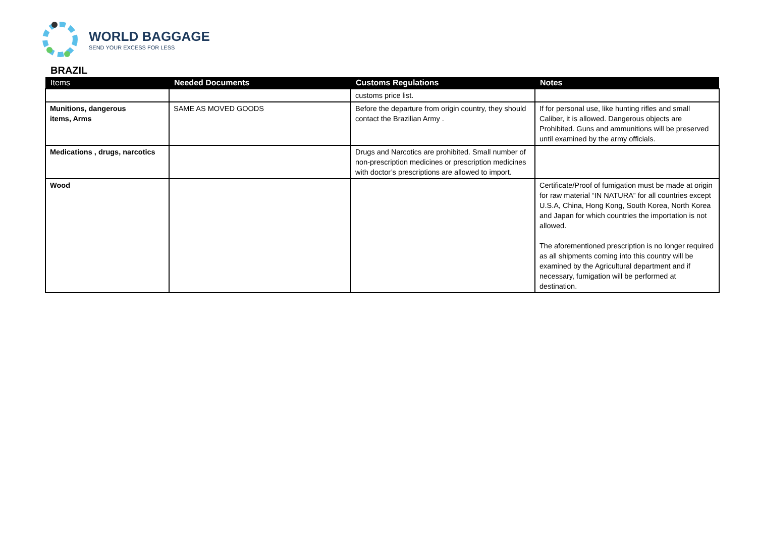WORLD BAGGAGE
SEND YOUR EXCESS FOR LESS
BRAZIL
| Items | Needed Documents | Customs Regulations | Notes |
| --- | --- | --- | --- |
| | | customs price list. | |
| Munitions, dangerous items, Arms | SAME AS MOVED GOODS | Before the departure from origin country, they should contact the Brazilian Army . | If for personal use, like hunting rifles and small Caliber, it is allowed. Dangerous objects are Prohibited. Guns and ammunitions will be preserved until examined by the army officials. |
| Medications , drugs, narcotics | | Drugs and Narcotics are prohibited. Small number of non-prescription medicines or prescription medicines with doctor’s prescriptions are allowed to import. | |
| Wood | | | Certificate/Proof of fumigation must be made at origin for raw material “IN NATURA” for all countries except U.S.A, China, Hong Kong, South Korea, North Korea and Japan for which countries the importation is not allowed. The aforementioned prescription is no longer required as all shipments coming into this country will be examined by the Agricultural department and if necessary, fumigation will be performed at destination. |